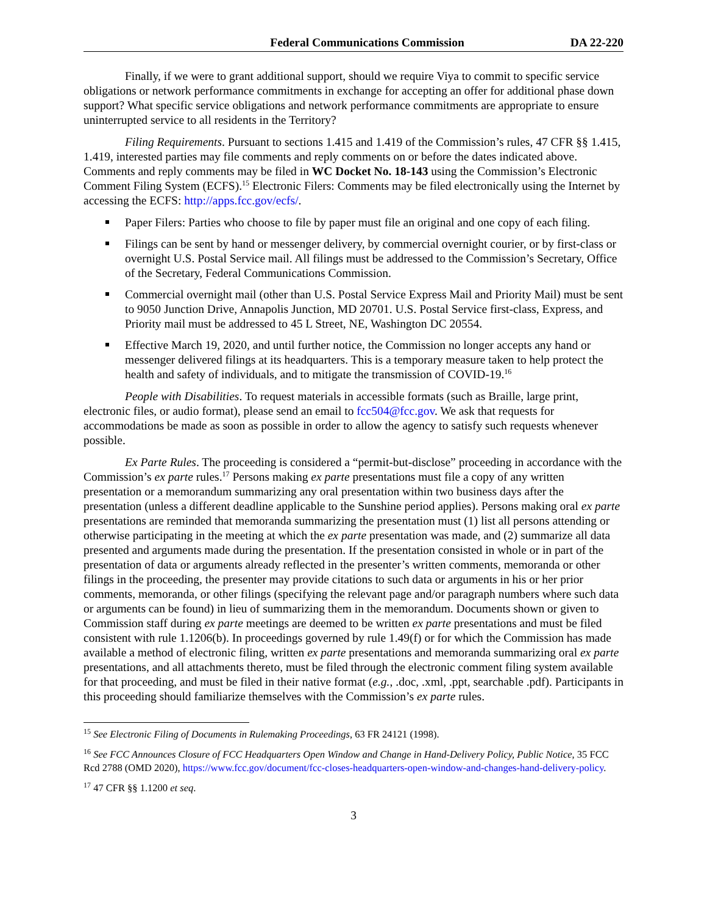Federal Communications Commission DA 22-220
Finally, if we were to grant additional support, should we require Viya to commit to specific service obligations or network performance commitments in exchange for accepting an offer for additional phase down support? What specific service obligations and network performance commitments are appropriate to ensure uninterrupted service to all residents in the Territory?
Filing Requirements. Pursuant to sections 1.415 and 1.419 of the Commission’s rules, 47 CFR §§ 1.415, 1.419, interested parties may file comments and reply comments on or before the dates indicated above. Comments and reply comments may be filed in WC Docket No. 18-143 using the Commission’s Electronic Comment Filing System (ECFS).<sup>15</sup> Electronic Filers: Comments may be filed electronically using the Internet by accessing the ECFS: http://apps.fcc.gov/ecfs/.
Paper Filers: Parties who choose to file by paper must file an original and one copy of each filing.
Filings can be sent by hand or messenger delivery, by commercial overnight courier, or by first-class or overnight U.S. Postal Service mail. All filings must be addressed to the Commission’s Secretary, Office of the Secretary, Federal Communications Commission.
Commercial overnight mail (other than U.S. Postal Service Express Mail and Priority Mail) must be sent to 9050 Junction Drive, Annapolis Junction, MD 20701. U.S. Postal Service first-class, Express, and Priority mail must be addressed to 45 L Street, NE, Washington DC 20554.
Effective March 19, 2020, and until further notice, the Commission no longer accepts any hand or messenger delivered filings at its headquarters. This is a temporary measure taken to help protect the health and safety of individuals, and to mitigate the transmission of COVID-19.<sup>16</sup>
People with Disabilities. To request materials in accessible formats (such as Braille, large print, electronic files, or audio format), please send an email to fcc504@fcc.gov. We ask that requests for accommodations be made as soon as possible in order to allow the agency to satisfy such requests whenever possible.
Ex Parte Rules. The proceeding is considered a “permit-but-disclose” proceeding in accordance with the Commission’s ex parte rules.<sup>17</sup> Persons making ex parte presentations must file a copy of any written presentation or a memorandum summarizing any oral presentation within two business days after the presentation (unless a different deadline applicable to the Sunshine period applies). Persons making oral ex parte presentations are reminded that memoranda summarizing the presentation must (1) list all persons attending or otherwise participating in the meeting at which the ex parte presentation was made, and (2) summarize all data presented and arguments made during the presentation. If the presentation consisted in whole or in part of the presentation of data or arguments already reflected in the presenter’s written comments, memoranda or other filings in the proceeding, the presenter may provide citations to such data or arguments in his or her prior comments, memoranda, or other filings (specifying the relevant page and/or paragraph numbers where such data or arguments can be found) in lieu of summarizing them in the memorandum. Documents shown or given to Commission staff during ex parte meetings are deemed to be written ex parte presentations and must be filed consistent with rule 1.1206(b). In proceedings governed by rule 1.49(f) or for which the Commission has made available a method of electronic filing, written ex parte presentations and memoranda summarizing oral ex parte presentations, and all attachments thereto, must be filed through the electronic comment filing system available for that proceeding, and must be filed in their native format (e.g., .doc, .xml, .ppt, searchable .pdf). Participants in this proceeding should familiarize themselves with the Commission’s ex parte rules.
<sup>15</sup> See Electronic Filing of Documents in Rulemaking Proceedings, 63 FR 24121 (1998).
<sup>16</sup> See FCC Announces Closure of FCC Headquarters Open Window and Change in Hand-Delivery Policy, Public Notice, 35 FCC Rcd 2788 (OMD 2020), https://www.fcc.gov/document/fcc-closes-headquarters-open-window-and-changes-hand-delivery-policy.
<sup>17</sup> 47 CFR §§ 1.1200 et seq.
3